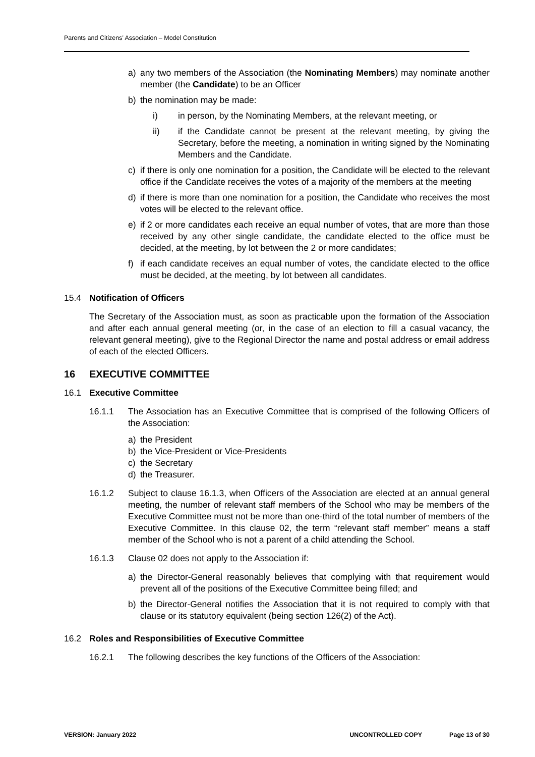Parents and Citizens’ Association – Model Constitution
a) any two members of the Association (the Nominating Members) may nominate another member (the Candidate) to be an Officer
b) the nomination may be made:
i) in person, by the Nominating Members, at the relevant meeting, or
ii) if the Candidate cannot be present at the relevant meeting, by giving the Secretary, before the meeting, a nomination in writing signed by the Nominating Members and the Candidate.
c) if there is only one nomination for a position, the Candidate will be elected to the relevant office if the Candidate receives the votes of a majority of the members at the meeting
d) if there is more than one nomination for a position, the Candidate who receives the most votes will be elected to the relevant office.
e) if 2 or more candidates each receive an equal number of votes, that are more than those received by any other single candidate, the candidate elected to the office must be decided, at the meeting, by lot between the 2 or more candidates;
f) if each candidate receives an equal number of votes, the candidate elected to the office must be decided, at the meeting, by lot between all candidates.
15.4 Notification of Officers
The Secretary of the Association must, as soon as practicable upon the formation of the Association and after each annual general meeting (or, in the case of an election to fill a casual vacancy, the relevant general meeting), give to the Regional Director the name and postal address or email address of each of the elected Officers.
16 EXECUTIVE COMMITTEE
16.1 Executive Committee
16.1.1 The Association has an Executive Committee that is comprised of the following Officers of the Association:
a) the President
b) the Vice-President or Vice-Presidents
c) the Secretary
d) the Treasurer.
16.1.2 Subject to clause 16.1.3, when Officers of the Association are elected at an annual general meeting, the number of relevant staff members of the School who may be members of the Executive Committee must not be more than one-third of the total number of members of the Executive Committee. In this clause 02, the term “relevant staff member” means a staff member of the School who is not a parent of a child attending the School.
16.1.3 Clause 02 does not apply to the Association if:
a) the Director-General reasonably believes that complying with that requirement would prevent all of the positions of the Executive Committee being filled; and
b) the Director-General notifies the Association that it is not required to comply with that clause or its statutory equivalent (being section 126(2) of the Act).
16.2 Roles and Responsibilities of Executive Committee
16.2.1 The following describes the key functions of the Officers of the Association:
VERSION: January 2022 UNCONTROLLED COPY Page 13 of 30